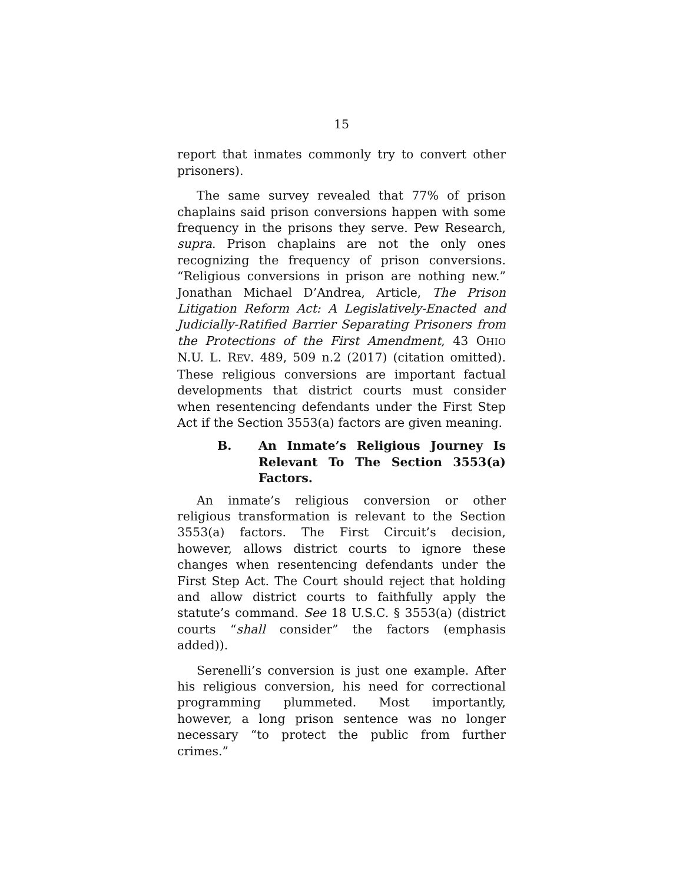15
report that inmates commonly try to convert other prisoners).
The same survey revealed that 77% of prison chaplains said prison conversions happen with some frequency in the prisons they serve. Pew Research, supra. Prison chaplains are not the only ones recognizing the frequency of prison conversions. “Religious conversions in prison are nothing new.” Jonathan Michael D’Andrea, Article, The Prison Litigation Reform Act: A Legislatively-Enacted and Judicially-Ratified Barrier Separating Prisoners from the Protections of the First Amendment, 43 OHIO N.U. L. REV. 489, 509 n.2 (2017) (citation omitted). These religious conversions are important factual developments that district courts must consider when resentencing defendants under the First Step Act if the Section 3553(a) factors are given meaning.
B. An Inmate’s Religious Journey Is Relevant To The Section 3553(a) Factors.
An inmate’s religious conversion or other religious transformation is relevant to the Section 3553(a) factors. The First Circuit’s decision, however, allows district courts to ignore these changes when resentencing defendants under the First Step Act. The Court should reject that holding and allow district courts to faithfully apply the statute’s command. See 18 U.S.C. § 3553(a) (district courts “shall consider” the factors (emphasis added)).
Serenelli’s conversion is just one example. After his religious conversion, his need for correctional programming plummeted. Most importantly, however, a long prison sentence was no longer necessary “to protect the public from further crimes.”